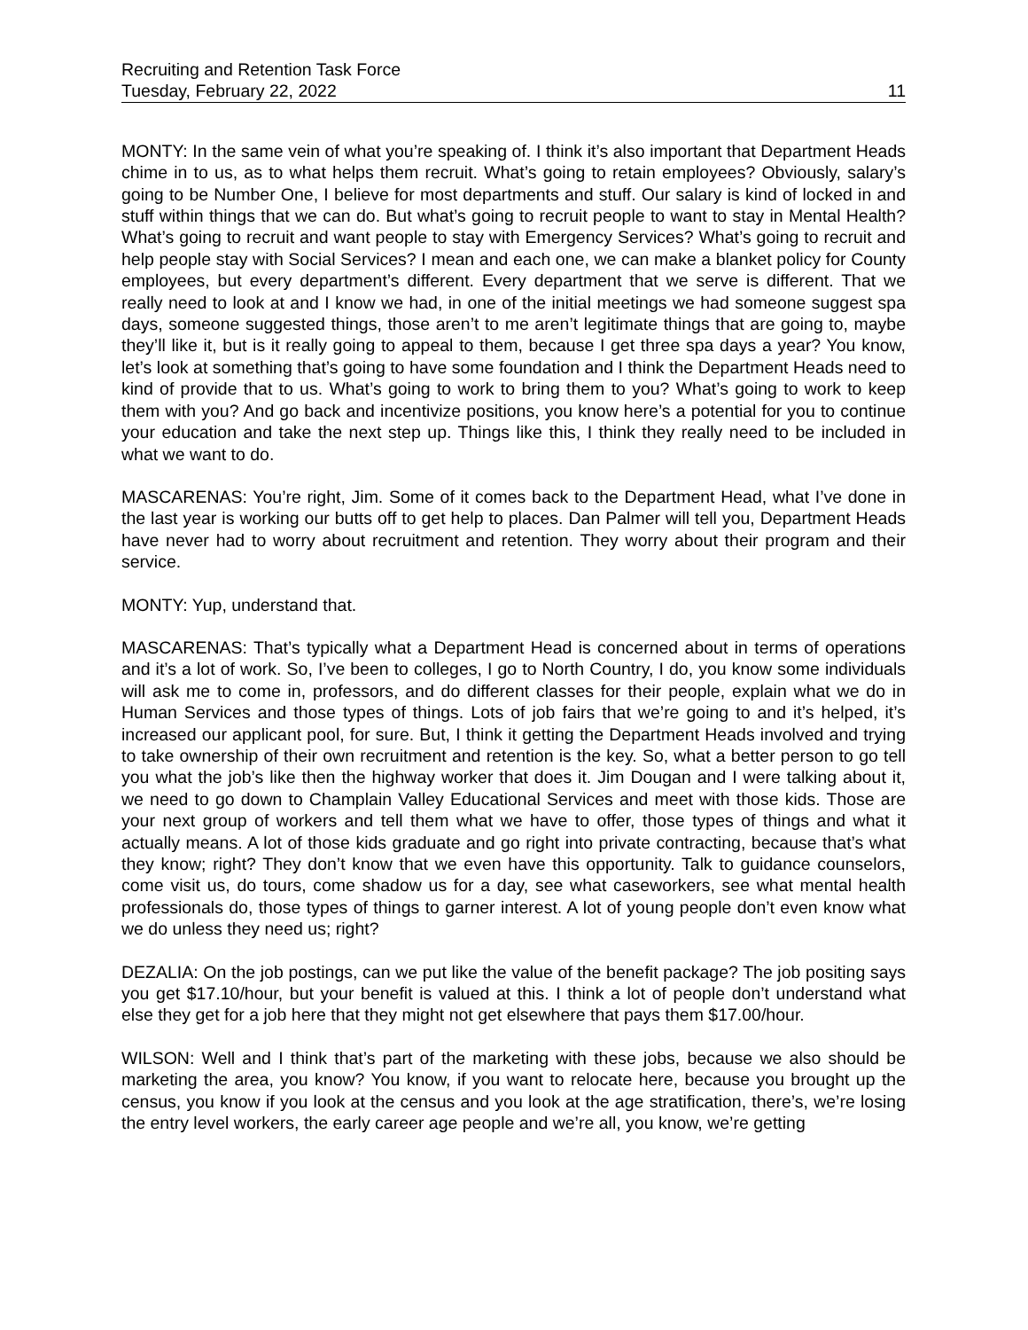Recruiting and Retention Task Force
Tuesday, February 22, 2022 11
MONTY: In the same vein of what you’re speaking of. I think it’s also important that Department Heads chime in to us, as to what helps them recruit. What’s going to retain employees? Obviously, salary’s going to be Number One, I believe for most departments and stuff. Our salary is kind of locked in and stuff within things that we can do. But what’s going to recruit people to want to stay in Mental Health? What’s going to recruit and want people to stay with Emergency Services? What’s going to recruit and help people stay with Social Services? I mean and each one, we can make a blanket policy for County employees, but every department’s different. Every department that we serve is different. That we really need to look at and I know we had, in one of the initial meetings we had someone suggest spa days, someone suggested things, those aren’t to me aren’t legitimate things that are going to, maybe they’ll like it, but is it really going to appeal to them, because I get three spa days a year? You know, let’s look at something that’s going to have some foundation and I think the Department Heads need to kind of provide that to us. What’s going to work to bring them to you? What’s going to work to keep them with you? And go back and incentivize positions, you know here’s a potential for you to continue your education and take the next step up. Things like this, I think they really need to be included in what we want to do.
MASCARENAS: You’re right, Jim. Some of it comes back to the Department Head, what I’ve done in the last year is working our butts off to get help to places. Dan Palmer will tell you, Department Heads have never had to worry about recruitment and retention. They worry about their program and their service.
MONTY: Yup, understand that.
MASCARENAS: That’s typically what a Department Head is concerned about in terms of operations and it’s a lot of work. So, I’ve been to colleges, I go to North Country, I do, you know some individuals will ask me to come in, professors, and do different classes for their people, explain what we do in Human Services and those types of things. Lots of job fairs that we’re going to and it’s helped, it’s increased our applicant pool, for sure. But, I think it getting the Department Heads involved and trying to take ownership of their own recruitment and retention is the key. So, what a better person to go tell you what the job’s like then the highway worker that does it. Jim Dougan and I were talking about it, we need to go down to Champlain Valley Educational Services and meet with those kids. Those are your next group of workers and tell them what we have to offer, those types of things and what it actually means. A lot of those kids graduate and go right into private contracting, because that’s what they know; right? They don’t know that we even have this opportunity. Talk to guidance counselors, come visit us, do tours, come shadow us for a day, see what caseworkers, see what mental health professionals do, those types of things to garner interest. A lot of young people don’t even know what we do unless they need us; right?
DEZALIA: On the job postings, can we put like the value of the benefit package? The job positing says you get $17.10/hour, but your benefit is valued at this. I think a lot of people don’t understand what else they get for a job here that they might not get elsewhere that pays them $17.00/hour.
WILSON: Well and I think that’s part of the marketing with these jobs, because we also should be marketing the area, you know? You know, if you want to relocate here, because you brought up the census, you know if you look at the census and you look at the age stratification, there’s, we’re losing the entry level workers, the early career age people and we’re all, you know, we’re getting